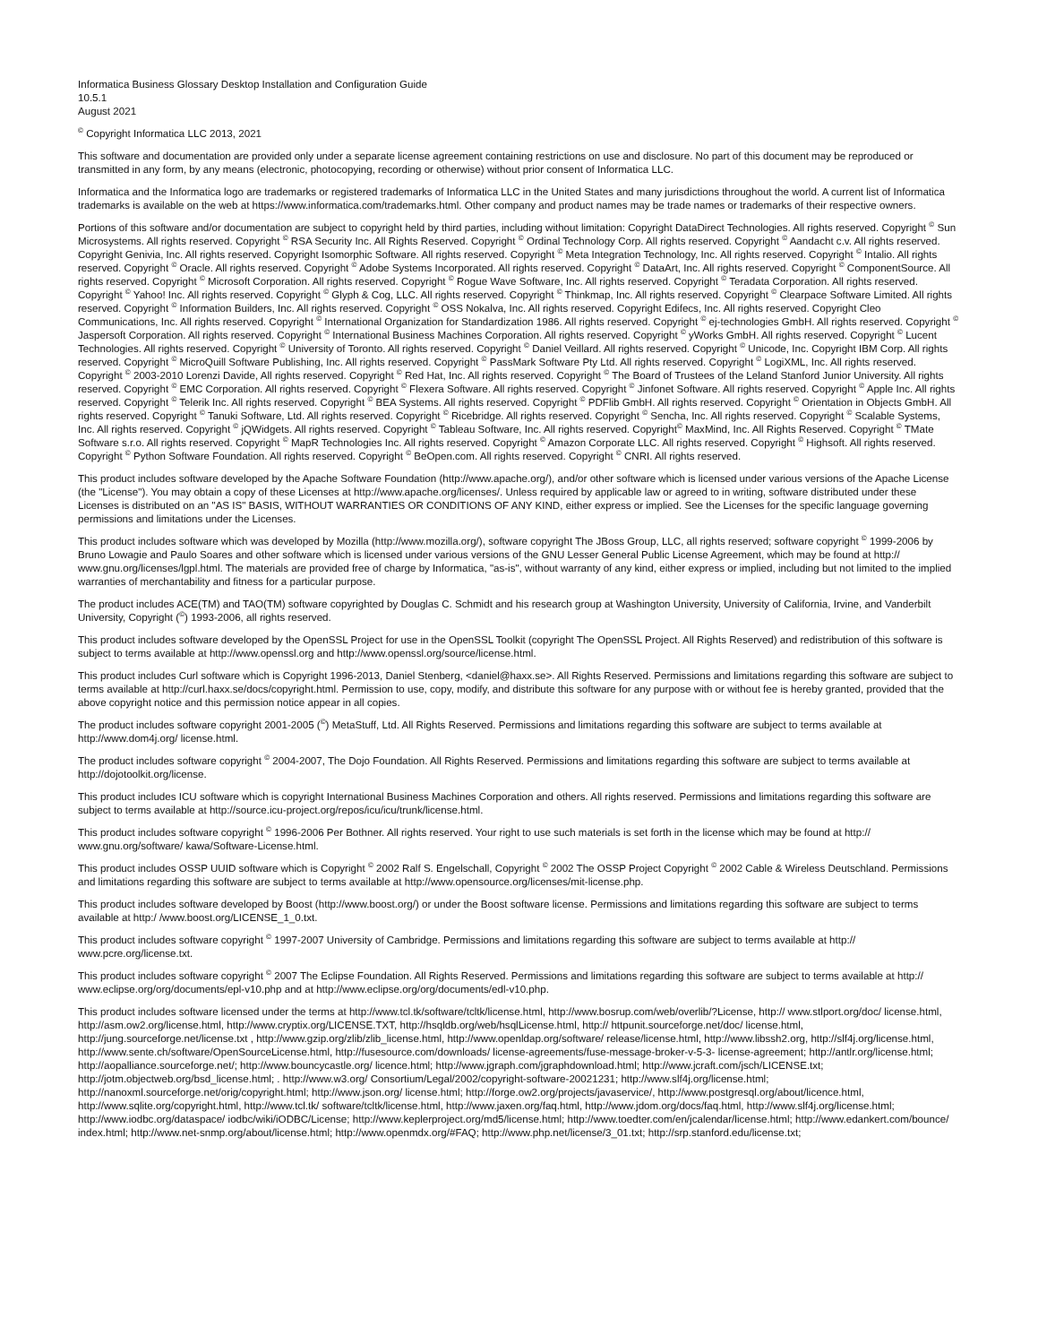Informatica Business Glossary Desktop Installation and Configuration Guide
10.5.1
August 2021
<sup>©</sup> Copyright Informatica LLC 2013, 2021
This software and documentation are provided only under a separate license agreement containing restrictions on use and disclosure. No part of this document may be reproduced or transmitted in any form, by any means (electronic, photocopying, recording or otherwise) without prior consent of Informatica LLC.
Informatica and the Informatica logo are trademarks or registered trademarks of Informatica LLC in the United States and many jurisdictions throughout the world. A current list of Informatica trademarks is available on the web at https://www.informatica.com/trademarks.html. Other company and product names may be trade names or trademarks of their respective owners.
Portions of this software and/or documentation are subject to copyright held by third parties, including without limitation: Copyright DataDirect Technologies. All rights reserved. Copyright <sup>©</sup> Sun Microsystems. All rights reserved. Copyright <sup>©</sup> RSA Security Inc. All Rights Reserved. Copyright <sup>©</sup> Ordinal Technology Corp. All rights reserved. Copyright <sup>©</sup> Aandacht c.v. All rights reserved. Copyright Genivia, Inc. All rights reserved. Copyright Isomorphic Software. All rights reserved. Copyright <sup>©</sup> Meta Integration Technology, Inc. All rights reserved. Copyright <sup>©</sup> Intalio. All rights reserved. Copyright <sup>©</sup> Oracle. All rights reserved. Copyright <sup>©</sup> Adobe Systems Incorporated. All rights reserved. Copyright <sup>©</sup> DataArt, Inc. All rights reserved. Copyright <sup>©</sup> ComponentSource. All rights reserved. Copyright <sup>©</sup> Microsoft Corporation. All rights reserved. Copyright <sup>©</sup> Rogue Wave Software, Inc. All rights reserved. Copyright <sup>©</sup> Teradata Corporation. All rights reserved. Copyright <sup>©</sup> Yahoo! Inc. All rights reserved. Copyright <sup>©</sup> Glyph & Cog, LLC. All rights reserved. Copyright <sup>©</sup> Thinkmap, Inc. All rights reserved. Copyright <sup>©</sup> Clearpace Software Limited. All rights reserved. Copyright <sup>©</sup> Information Builders, Inc. All rights reserved. Copyright <sup>©</sup> OSS Nokalva, Inc. All rights reserved. Copyright Edifecs, Inc. All rights reserved. Copyright Cleo Communications, Inc. All rights reserved. Copyright <sup>©</sup> International Organization for Standardization 1986. All rights reserved. Copyright <sup>©</sup> ej-technologies GmbH. All rights reserved. Copyright <sup>©</sup> Jaspersoft Corporation. All rights reserved. Copyright <sup>©</sup> International Business Machines Corporation. All rights reserved. Copyright <sup>©</sup> yWorks GmbH. All rights reserved. Copyright <sup>©</sup> Lucent Technologies. All rights reserved. Copyright <sup>©</sup> University of Toronto. All rights reserved. Copyright <sup>©</sup> Daniel Veillard. All rights reserved. Copyright <sup>©</sup> Unicode, Inc. Copyright IBM Corp. All rights reserved. Copyright <sup>©</sup> MicroQuill Software Publishing, Inc. All rights reserved. Copyright <sup>©</sup> PassMark Software Pty Ltd. All rights reserved. Copyright <sup>©</sup> LogiXML, Inc. All rights reserved. Copyright <sup>©</sup> 2003-2010 Lorenzi Davide, All rights reserved. Copyright <sup>©</sup> Red Hat, Inc. All rights reserved. Copyright <sup>©</sup> The Board of Trustees of the Leland Stanford Junior University. All rights reserved. Copyright <sup>©</sup> EMC Corporation. All rights reserved. Copyright <sup>©</sup> Flexera Software. All rights reserved. Copyright <sup>©</sup> Jinfonet Software. All rights reserved. Copyright <sup>©</sup> Apple Inc. All rights reserved. Copyright <sup>©</sup> Telerik Inc. All rights reserved. Copyright <sup>©</sup> BEA Systems. All rights reserved. Copyright <sup>©</sup> PDFlib GmbH. All rights reserved. Copyright <sup>©</sup> Orientation in Objects GmbH. All rights reserved. Copyright <sup>©</sup> Tanuki Software, Ltd. All rights reserved. Copyright <sup>©</sup> Ricebridge. All rights reserved. Copyright <sup>©</sup> Sencha, Inc. All rights reserved. Copyright <sup>©</sup> Scalable Systems, Inc. All rights reserved. Copyright <sup>©</sup> jQWidgets. All rights reserved. Copyright <sup>©</sup> Tableau Software, Inc. All rights reserved. Copyright<sup>©</sup> MaxMind, Inc. All Rights Reserved. Copyright <sup>©</sup> TMate Software s.r.o. All rights reserved. Copyright <sup>©</sup> MapR Technologies Inc. All rights reserved. Copyright <sup>©</sup> Amazon Corporate LLC. All rights reserved. Copyright <sup>©</sup> Highsoft. All rights reserved. Copyright <sup>©</sup> Python Software Foundation. All rights reserved. Copyright <sup>©</sup> BeOpen.com. All rights reserved. Copyright <sup>©</sup> CNRI. All rights reserved.
This product includes software developed by the Apache Software Foundation (http://www.apache.org/), and/or other software which is licensed under various versions of the Apache License (the "License"). You may obtain a copy of these Licenses at http://www.apache.org/licenses/. Unless required by applicable law or agreed to in writing, software distributed under these Licenses is distributed on an "AS IS" BASIS, WITHOUT WARRANTIES OR CONDITIONS OF ANY KIND, either express or implied. See the Licenses for the specific language governing permissions and limitations under the Licenses.
This product includes software which was developed by Mozilla (http://www.mozilla.org/), software copyright The JBoss Group, LLC, all rights reserved; software copyright <sup>©</sup> 1999-2006 by Bruno Lowagie and Paulo Soares and other software which is licensed under various versions of the GNU Lesser General Public License Agreement, which may be found at http:// www.gnu.org/licenses/lgpl.html. The materials are provided free of charge by Informatica, "as-is", without warranty of any kind, either express or implied, including but not limited to the implied warranties of merchantability and fitness for a particular purpose.
The product includes ACE(TM) and TAO(TM) software copyrighted by Douglas C. Schmidt and his research group at Washington University, University of California, Irvine, and Vanderbilt University, Copyright (<sup>©</sup>) 1993-2006, all rights reserved.
This product includes software developed by the OpenSSL Project for use in the OpenSSL Toolkit (copyright The OpenSSL Project. All Rights Reserved) and redistribution of this software is subject to terms available at http://www.openssl.org and http://www.openssl.org/source/license.html.
This product includes Curl software which is Copyright 1996-2013, Daniel Stenberg, <daniel@haxx.se>. All Rights Reserved. Permissions and limitations regarding this software are subject to terms available at http://curl.haxx.se/docs/copyright.html. Permission to use, copy, modify, and distribute this software for any purpose with or without fee is hereby granted, provided that the above copyright notice and this permission notice appear in all copies.
The product includes software copyright 2001-2005 (<sup>©</sup>) MetaStuff, Ltd. All Rights Reserved. Permissions and limitations regarding this software are subject to terms available at http://www.dom4j.org/ license.html.
The product includes software copyright <sup>©</sup> 2004-2007, The Dojo Foundation. All Rights Reserved. Permissions and limitations regarding this software are subject to terms available at http://dojotoolkit.org/license.
This product includes ICU software which is copyright International Business Machines Corporation and others. All rights reserved. Permissions and limitations regarding this software are subject to terms available at http://source.icu-project.org/repos/icu/icu/trunk/license.html.
This product includes software copyright <sup>©</sup> 1996-2006 Per Bothner. All rights reserved. Your right to use such materials is set forth in the license which may be found at http:// www.gnu.org/software/ kawa/Software-License.html.
This product includes OSSP UUID software which is Copyright <sup>©</sup> 2002 Ralf S. Engelschall, Copyright <sup>©</sup> 2002 The OSSP Project Copyright <sup>©</sup> 2002 Cable & Wireless Deutschland. Permissions and limitations regarding this software are subject to terms available at http://www.opensource.org/licenses/mit-license.php.
This product includes software developed by Boost (http://www.boost.org/) or under the Boost software license. Permissions and limitations regarding this software are subject to terms available at http:/ /www.boost.org/LICENSE_1_0.txt.
This product includes software copyright <sup>©</sup> 1997-2007 University of Cambridge. Permissions and limitations regarding this software are subject to terms available at http:// www.pcre.org/license.txt.
This product includes software copyright <sup>©</sup> 2007 The Eclipse Foundation. All Rights Reserved. Permissions and limitations regarding this software are subject to terms available at http:// www.eclipse.org/org/documents/epl-v10.php and at http://www.eclipse.org/org/documents/edl-v10.php.
This product includes software licensed under the terms at http://www.tcl.tk/software/tcltk/license.html, http://www.bosrup.com/web/overlib/?License, http:// www.stlport.org/doc/ license.html, http://asm.ow2.org/license.html, http://www.cryptix.org/LICENSE.TXT, http://hsqldb.org/web/hsqlLicense.html, http:// httpunit.sourceforge.net/doc/ license.html, http://jung.sourceforge.net/license.txt , http://www.gzip.org/zlib/zlib_license.html, http://www.openldap.org/software/ release/license.html, http://www.libssh2.org, http://slf4j.org/license.html, http://www.sente.ch/software/OpenSourceLicense.html, http://fusesource.com/downloads/ license-agreements/fuse-message-broker-v-5-3- license-agreement; http://antlr.org/license.html; http://aopalliance.sourceforge.net/; http://www.bouncycastle.org/ licence.html; http://www.jgraph.com/jgraphdownload.html; http://www.jcraft.com/jsch/LICENSE.txt; http://jotm.objectweb.org/bsd_license.html; . http://www.w3.org/ Consortium/Legal/2002/copyright-software-20021231; http://www.slf4j.org/license.html; http://nanoxml.sourceforge.net/orig/copyright.html; http://www.json.org/ license.html; http://forge.ow2.org/projects/javaservice/, http://www.postgresql.org/about/licence.html, http://www.sqlite.org/copyright.html, http://www.tcl.tk/ software/tcltk/license.html, http://www.jaxen.org/faq.html, http://www.jdom.org/docs/faq.html, http://www.slf4j.org/license.html; http://www.iodbc.org/dataspace/ iodbc/wiki/iODBC/License; http://www.keplerproject.org/md5/license.html; http://www.toedter.com/en/jcalendar/license.html; http://www.edankert.com/bounce/ index.html; http://www.net-snmp.org/about/license.html; http://www.openmdx.org/#FAQ; http://www.php.net/license/3_01.txt; http://srp.stanford.edu/license.txt;